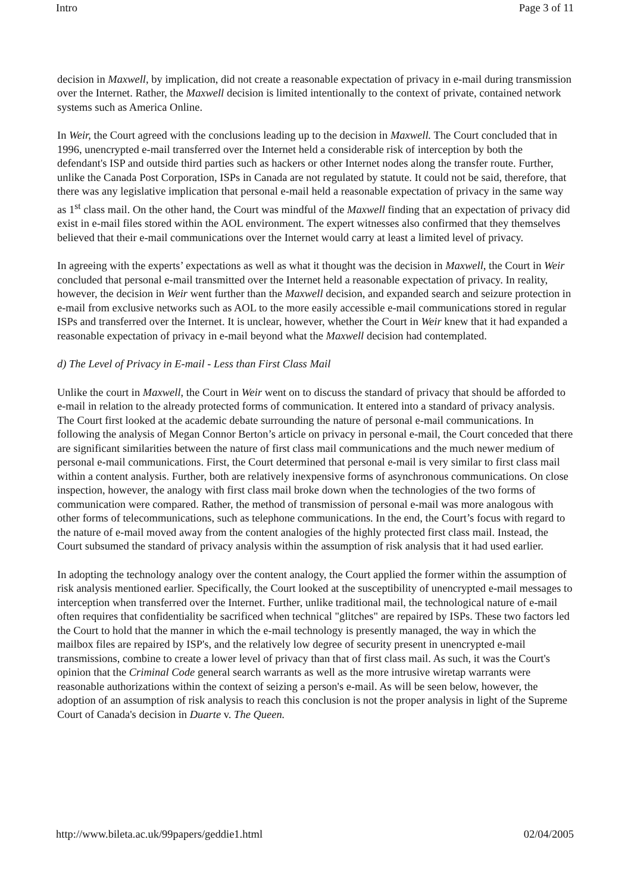Intro Page 3 of 11
decision in Maxwell, by implication, did not create a reasonable expectation of privacy in e-mail during transmission over the Internet. Rather, the Maxwell decision is limited intentionally to the context of private, contained network systems such as America Online.
In Weir, the Court agreed with the conclusions leading up to the decision in Maxwell. The Court concluded that in 1996, unencrypted e-mail transferred over the Internet held a considerable risk of interception by both the defendant's ISP and outside third parties such as hackers or other Internet nodes along the transfer route. Further, unlike the Canada Post Corporation, ISPs in Canada are not regulated by statute. It could not be said, therefore, that there was any legislative implication that personal e-mail held a reasonable expectation of privacy in the same way as 1<sup>st</sup> class mail. On the other hand, the Court was mindful of the Maxwell finding that an expectation of privacy did exist in e-mail files stored within the AOL environment. The expert witnesses also confirmed that they themselves believed that their e-mail communications over the Internet would carry at least a limited level of privacy.
In agreeing with the experts’ expectations as well as what it thought was the decision in Maxwell, the Court in Weir concluded that personal e-mail transmitted over the Internet held a reasonable expectation of privacy. In reality, however, the decision in Weir went further than the Maxwell decision, and expanded search and seizure protection in e-mail from exclusive networks such as AOL to the more easily accessible e-mail communications stored in regular ISPs and transferred over the Internet. It is unclear, however, whether the Court in Weir knew that it had expanded a reasonable expectation of privacy in e-mail beyond what the Maxwell decision had contemplated.
d) The Level of Privacy in E-mail - Less than First Class Mail
Unlike the court in Maxwell, the Court in Weir went on to discuss the standard of privacy that should be afforded to e-mail in relation to the already protected forms of communication. It entered into a standard of privacy analysis. The Court first looked at the academic debate surrounding the nature of personal e-mail communications. In following the analysis of Megan Connor Berton’s article on privacy in personal e-mail, the Court conceded that there are significant similarities between the nature of first class mail communications and the much newer medium of personal e-mail communications. First, the Court determined that personal e-mail is very similar to first class mail within a content analysis. Further, both are relatively inexpensive forms of asynchronous communications. On close inspection, however, the analogy with first class mail broke down when the technologies of the two forms of communication were compared. Rather, the method of transmission of personal e-mail was more analogous with other forms of telecommunications, such as telephone communications. In the end, the Court’s focus with regard to the nature of e-mail moved away from the content analogies of the highly protected first class mail. Instead, the Court subsumed the standard of privacy analysis within the assumption of risk analysis that it had used earlier.
In adopting the technology analogy over the content analogy, the Court applied the former within the assumption of risk analysis mentioned earlier. Specifically, the Court looked at the susceptibility of unencrypted e-mail messages to interception when transferred over the Internet. Further, unlike traditional mail, the technological nature of e-mail often requires that confidentiality be sacrificed when technical "glitches" are repaired by ISPs. These two factors led the Court to hold that the manner in which the e-mail technology is presently managed, the way in which the mailbox files are repaired by ISP's, and the relatively low degree of security present in unencrypted e-mail transmissions, combine to create a lower level of privacy than that of first class mail. As such, it was the Court's opinion that the Criminal Code general search warrants as well as the more intrusive wiretap warrants were reasonable authorizations within the context of seizing a person's e-mail. As will be seen below, however, the adoption of an assumption of risk analysis to reach this conclusion is not the proper analysis in light of the Supreme Court of Canada's decision in Duarte v. The Queen.
http://www.bileta.ac.uk/99papers/geddie1.html 02/04/2005